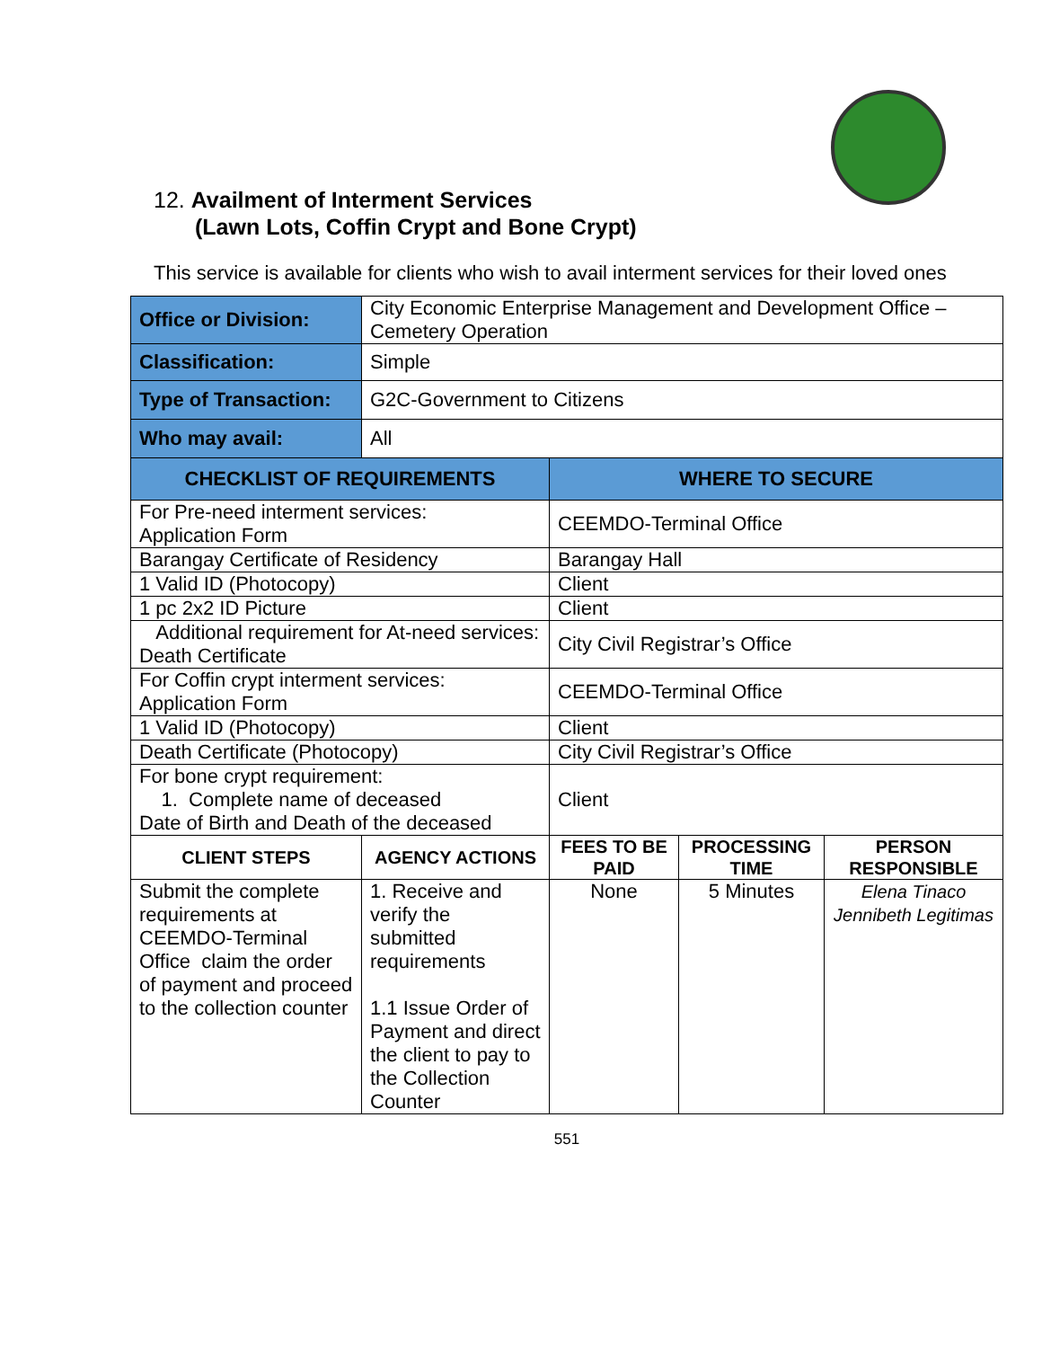12. Availment of Interment Services
(Lawn Lots, Coffin Crypt and Bone Crypt)
This service is available for clients who wish to avail interment services for their loved ones
| Office or Division: | City Economic Enterprise Management and Development Office – Cemetery Operation | | | |
| Classification: | Simple | | | |
| Type of Transaction: | G2C-Government to Citizens | | | |
| Who may avail: | All | | | |
| CHECKLIST OF REQUIREMENTS | | WHERE TO SECURE | | |
| For Pre-need interment services: Application Form | | CEEMDO-Terminal Office | | |
| Barangay Certificate of Residency | | Barangay Hall | | |
| 1 Valid ID (Photocopy) | | Client | | |
| 1 pc 2x2 ID Picture | | Client | | |
| Additional requirement for At-need services: Death Certificate | | City Civil Registrar’s Office | | |
| For Coffin crypt interment services: Application Form | | CEEMDO-Terminal Office | | |
| 1 Valid ID (Photocopy) | | Client | | |
| Death Certificate (Photocopy) | | City Civil Registrar’s Office | | |
| For bone crypt requirement: 1. Complete name of deceased Date of Birth and Death of the deceased | | Client | | |
| CLIENT STEPS | AGENCY ACTIONS | FEES TO BE PAID | PROCESSING TIME | PERSON RESPONSIBLE |
| Submit the complete requirements at CEEMDO-Terminal Office claim the order of payment and proceed to the collection counter | 1. Receive and verify the submitted requirements 1.1 Issue Order of Payment and direct the client to pay to the Collection Counter | None | 5 Minutes | Elena Tinaco Jennibeth Legitimas |
551